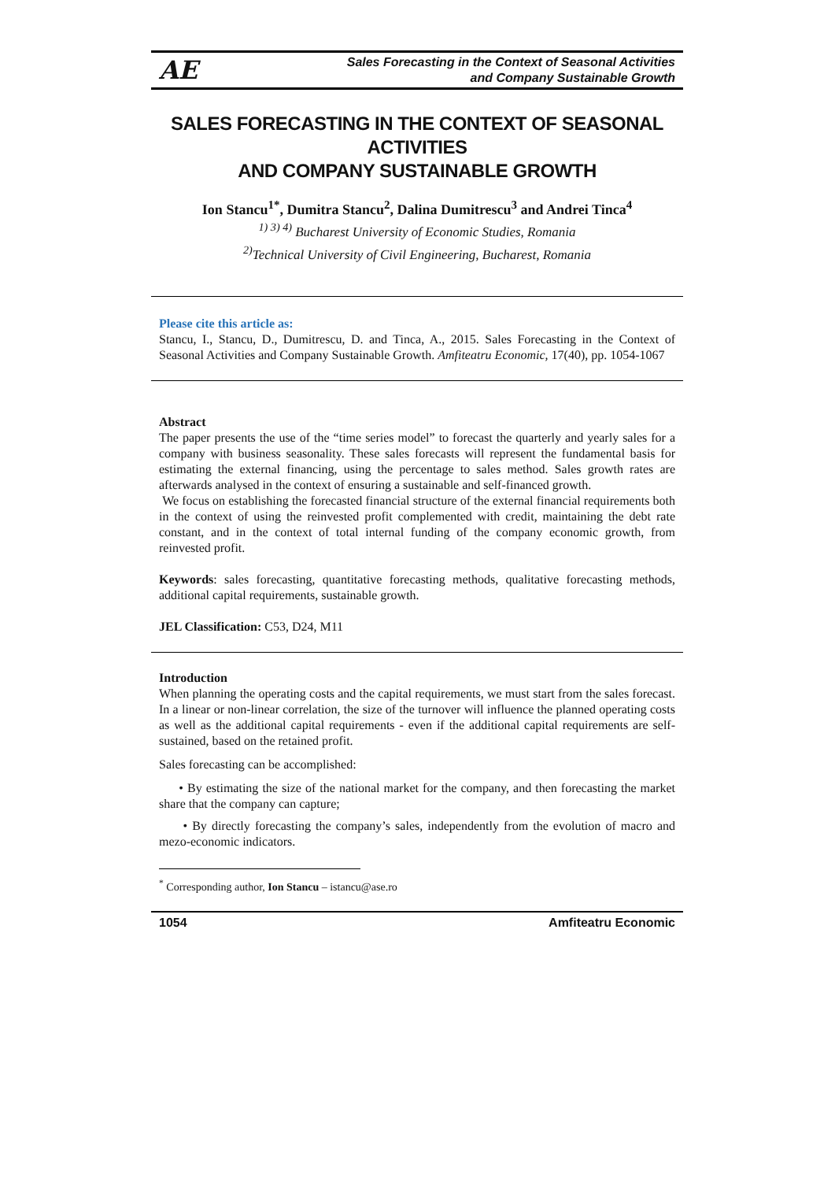AE
Sales Forecasting in the Context of Seasonal Activities
and Company Sustainable Growth
SALES FORECASTING IN THE CONTEXT OF SEASONAL ACTIVITIES
AND COMPANY SUSTAINABLE GROWTH
Ion Stancu<sup>1*</sup>, Dumitra Stancu<sup>2</sup>, Dalina Dumitrescu<sup>3</sup> and Andrei Tinca<sup>4</sup>
<sup>1) 3) 4)</sup> Bucharest University of Economic Studies, Romania
<sup>2)</sup> Technical University of Civil Engineering, Bucharest, Romania
Please cite this article as:
Stancu, I., Stancu, D., Dumitrescu, D. and Tinca, A., 2015. Sales Forecasting in the Context of Seasonal Activities and Company Sustainable Growth. Amfiteatru Economic, 17(40), pp. 1054-1067
Abstract
The paper presents the use of the “time series model” to forecast the quarterly and yearly sales for a company with business seasonality. These sales forecasts will represent the fundamental basis for estimating the external financing, using the percentage to sales method. Sales growth rates are afterwards analysed in the context of ensuring a sustainable and self-financed growth.
We focus on establishing the forecasted financial structure of the external financial requirements both in the context of using the reinvested profit complemented with credit, maintaining the debt rate constant, and in the context of total internal funding of the company economic growth, from reinvested profit.
Keywords: sales forecasting, quantitative forecasting methods, qualitative forecasting methods, additional capital requirements, sustainable growth.
JEL Classification: C53, D24, M11
Introduction
When planning the operating costs and the capital requirements, we must start from the sales forecast. In a linear or non-linear correlation, the size of the turnover will influence the planned operating costs as well as the additional capital requirements - even if the additional capital requirements are self-sustained, based on the retained profit.
Sales forecasting can be accomplished:
• By estimating the size of the national market for the company, and then forecasting the market share that the company can capture;
• By directly forecasting the company’s sales, independently from the evolution of macro and mezo-economic indicators.
<sup>*</sup> Corresponding author, Ion Stancu – istancu@ase.ro
1054 Amfiteatru Economic